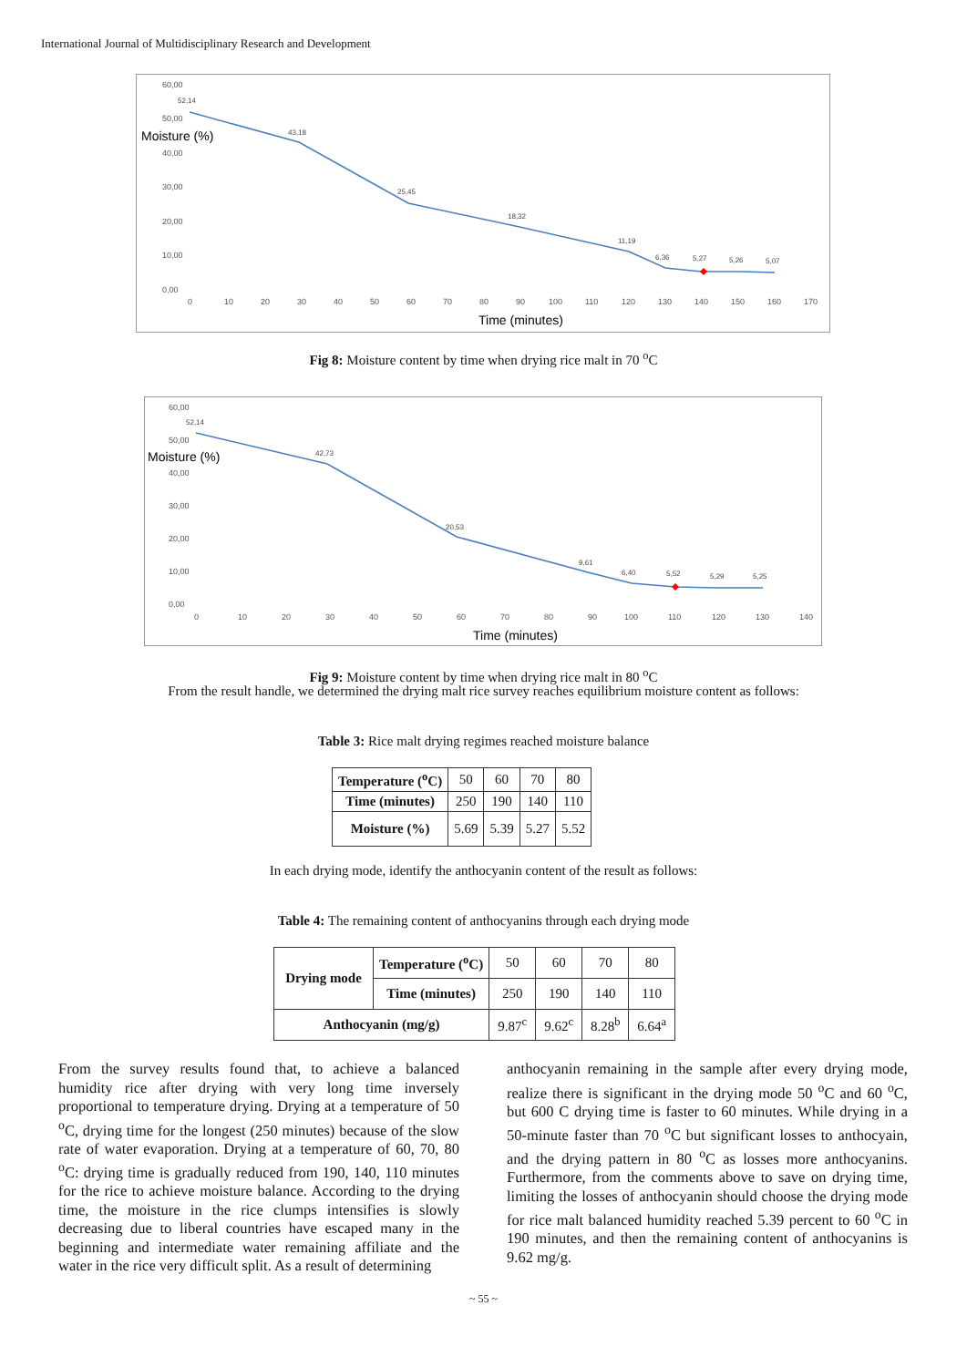International Journal of Multidisciplinary Research and Development
60,00
50,00
40,00
30,00
20,00
10,00
0,00
0
10
20
30
40
50
60
70
80
90
100
110
120
130
140
150
160
170
Moisture (%)
Time (minutes)
52,14
43,18
25,45
18,32
11,19
6,36
5,27
5,26
5,07
Fig 8: Moisture content by time when drying rice malt in 70 <sup>o</sup>C
60,00
50,00
40,00
30,00
20,00
10,00
0,00
0
10
20
30
40
50
60
70
80
90
100
110
120
130
140
Moisture (%)
Time (minutes)
52,14
42,73
20,53
9,61
6,40
5,52
5,29
5,25
Fig 9: Moisture content by time when drying rice malt in 80 <sup>o</sup>C
From the result handle, we determined the drying malt rice survey reaches equilibrium moisture content as follows:
Table 3: Rice malt drying regimes reached moisture balance
| Temperature (<sup>o</sup>C) | 50 | 60 | 70 | 80 |
| Time (minutes) | 250 | 190 | 140 | 110 |
| Moisture (%) | 5.69 | 5.39 | 5.27 | 5.52 |
In each drying mode, identify the anthocyanin content of the result as follows:
Table 4: The remaining content of anthocyanins through each drying mode
| Drying mode | Temperature (<sup>o</sup>C) | 50 | 60 | 70 | 80 |
| | Time (minutes) | 250 | 190 | 140 | 110 |
| Anthocyanin (mg/g) | | 9.87<sup>c</sup> | 9.62<sup>c</sup> | 8.28<sup>b</sup> | 6.64<sup>a</sup> |
From the survey results found that, to achieve a balanced humidity rice after drying with very long time inversely proportional to temperature drying. Drying at a temperature of 50 <sup>o</sup>C, drying time for the longest (250 minutes) because of the slow rate of water evaporation. Drying at a temperature of 60, 70, 80 <sup>o</sup>C: drying time is gradually reduced from 190, 140, 110 minutes for the rice to achieve moisture balance. According to the drying time, the moisture in the rice clumps intensifies is slowly decreasing due to liberal countries have escaped many in the beginning and intermediate water remaining affiliate and the water in the rice very difficult split. As a result of determining
anthocyanin remaining in the sample after every drying mode, realize there is significant in the drying mode 50 <sup>o</sup>C and 60 <sup>o</sup>C, but 600 C drying time is faster to 60 minutes. While drying in a 50-minute faster than 70 <sup>o</sup>C but significant losses to anthocyain, and the drying pattern in 80 <sup>o</sup>C as losses more anthocyanins. Furthermore, from the comments above to save on drying time, limiting the losses of anthocyanin should choose the drying mode for rice malt balanced humidity reached 5.39 percent to 60 <sup>o</sup>C in 190 minutes, and then the remaining content of anthocyanins is 9.62 mg/g.
~ 55 ~